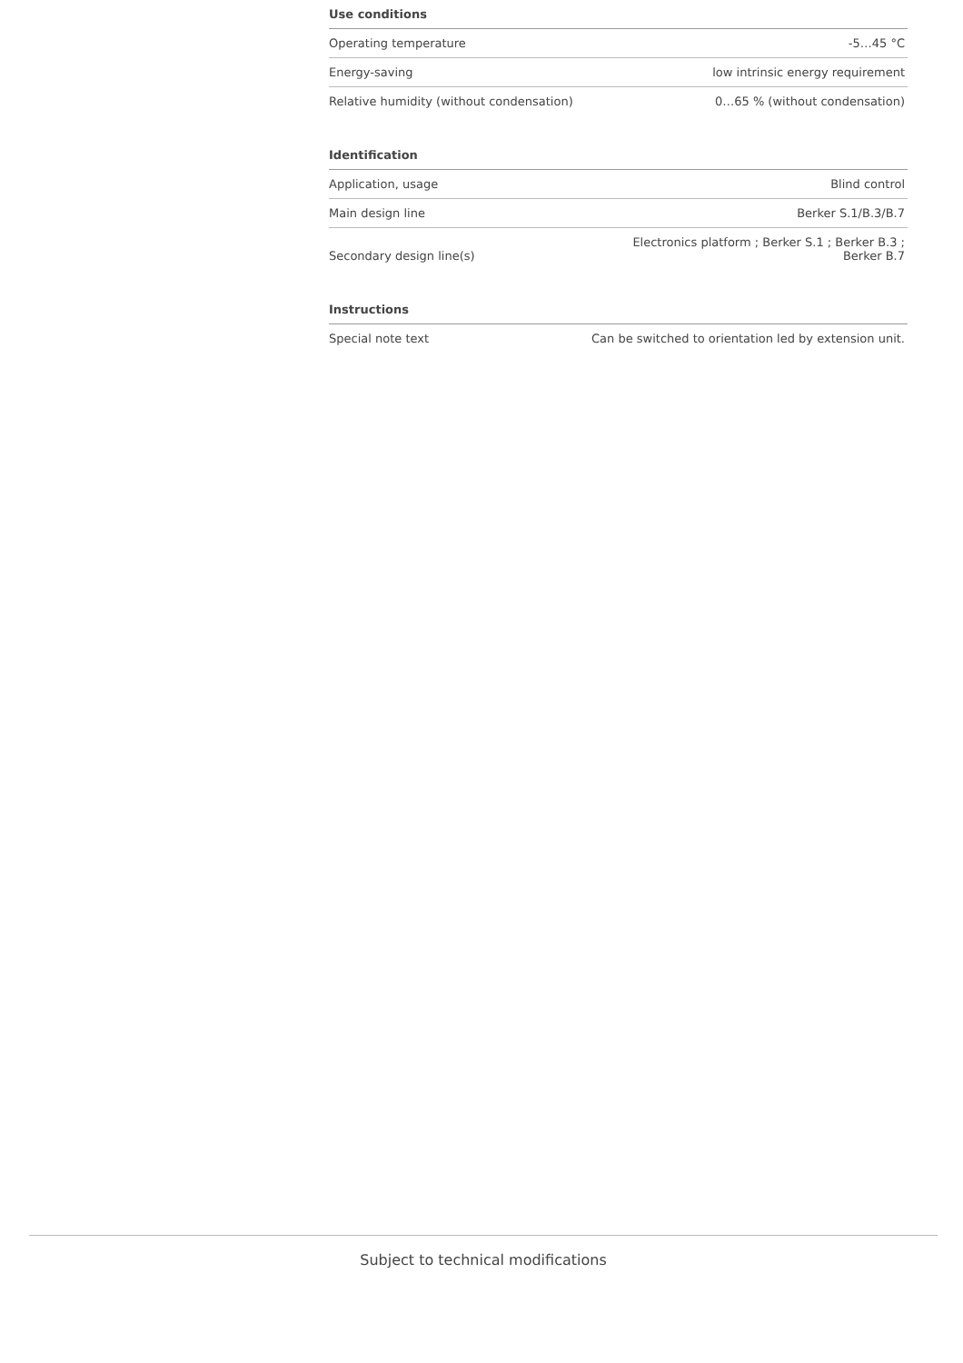Use conditions
| Operating temperature | -5…45 °C |
| Energy-saving | low intrinsic energy requirement |
| Relative humidity (without condensation) | 0…65 % (without condensation) |
Identification
| Application, usage | Blind control |
| Main design line | Berker S.1/B.3/B.7 |
| Secondary design line(s) | Electronics platform ; Berker S.1 ; Berker B.3 ; Berker B.7 |
Instructions
| Special note text | Can be switched to orientation led by extension unit. |
Subject to technical modifications